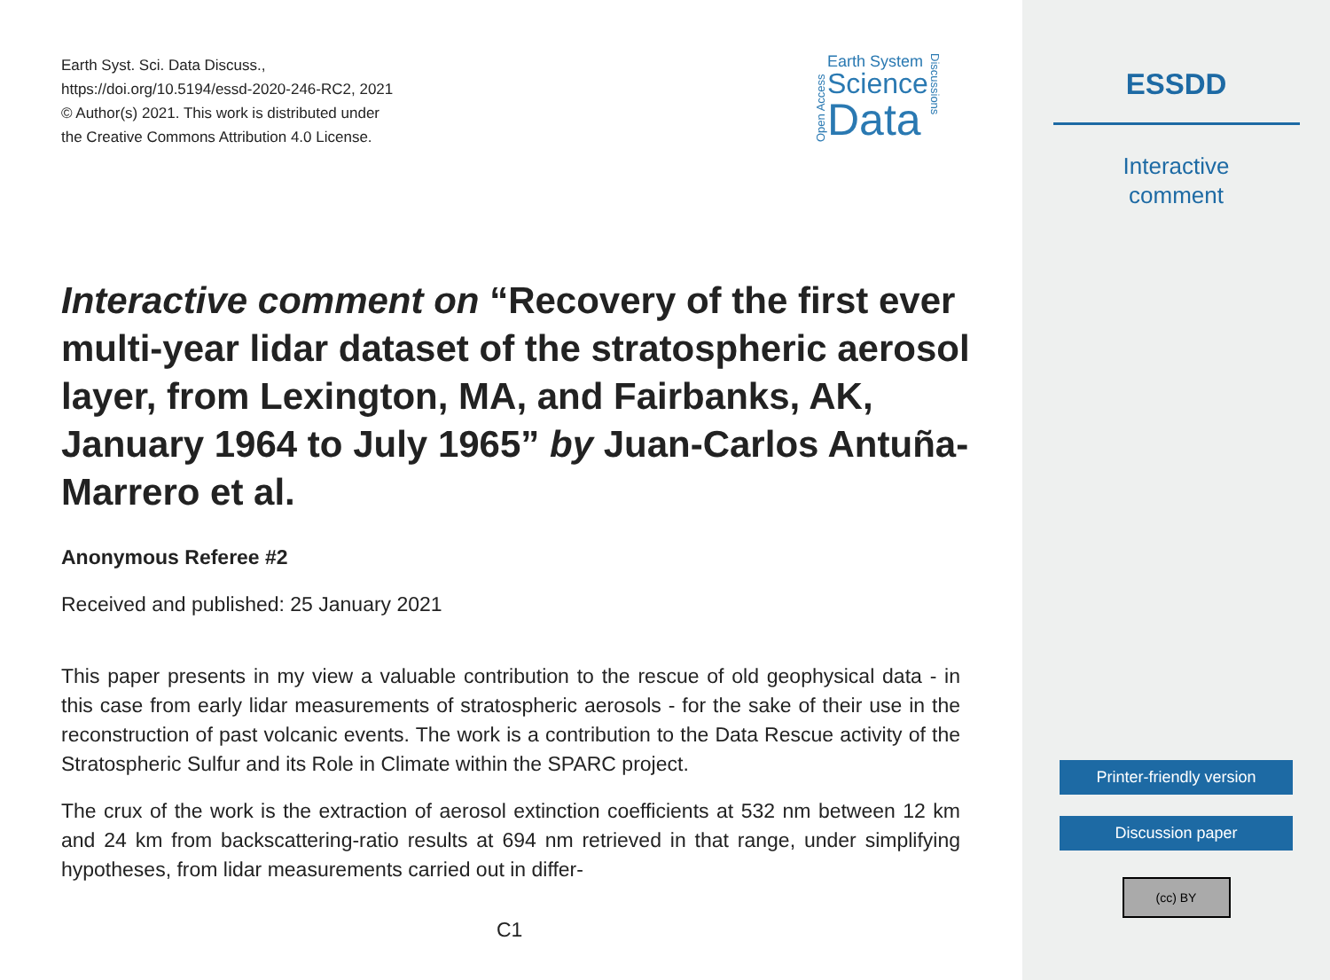Earth Syst. Sci. Data Discuss.,
https://doi.org/10.5194/essd-2020-246-RC2, 2021
© Author(s) 2021. This work is distributed under
the Creative Commons Attribution 4.0 License.
Open Access
Earth System
Science
Data
Discussions
Interactive comment on “Recovery of the first ever multi-year lidar dataset of the stratospheric aerosol layer, from Lexington, MA, and Fairbanks, AK, January 1964 to July 1965” by Juan-Carlos Antuña-Marrero et al.
Anonymous Referee #2
Received and published: 25 January 2021
This paper presents in my view a valuable contribution to the rescue of old geophysical data - in this case from early lidar measurements of stratospheric aerosols - for the sake of their use in the reconstruction of past volcanic events. The work is a contribution to the Data Rescue activity of the Stratospheric Sulfur and its Role in Climate within the SPARC project.
The crux of the work is the extraction of aerosol extinction coefficients at 532 nm between 12 km and 24 km from backscattering-ratio results at 694 nm retrieved in that range, under simplifying hypotheses, from lidar measurements carried out in differ-
C1
ESSDD
Interactive
comment
Printer-friendly version
Discussion paper
(cc) BY